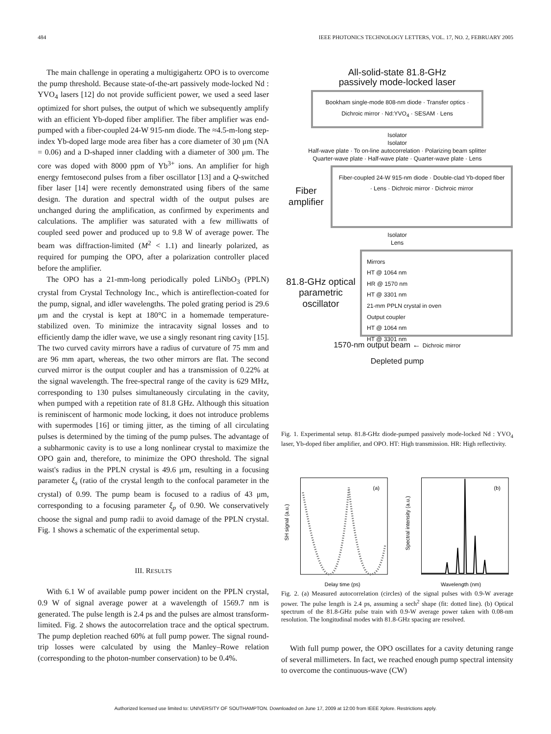484 IEEE PHOTONICS TECHNOLOGY LETTERS, VOL. 17, NO. 2, FEBRUARY 2005
The main challenge in operating a multigigahertz OPO is to overcome the pump threshold. Because state-of-the-art passively mode-locked Nd : YVO<sub>4</sub> lasers [12] do not provide sufficient power, we used a seed laser optimized for short pulses, the output of which we subsequently amplify with an efficient Yb-doped fiber amplifier. The fiber amplifier was end-pumped with a fiber-coupled 24-W 915-nm diode. The ≈4.5-m-long step-index Yb-doped large mode area fiber has a core diameter of 30 μm (NA = 0.06) and a D-shaped inner cladding with a diameter of 300 μm. The core was doped with 8000 ppm of Yb<sup>3+</sup> ions. An amplifier for high energy femtosecond pulses from a fiber oscillator [13] and a Q-switched fiber laser [14] were recently demonstrated using fibers of the same design. The duration and spectral width of the output pulses are unchanged during the amplification, as confirmed by experiments and calculations. The amplifier was saturated with a few milliwatts of coupled seed power and produced up to 9.8 W of average power. The beam was diffraction-limited (M<sup>2</sup> < 1.1) and linearly polarized, as required for pumping the OPO, after a polarization controller placed before the amplifier.
The OPO has a 21-mm-long periodically poled LiNbO<sub>3</sub> (PPLN) crystal from Crystal Technology Inc., which is antireflection-coated for the pump, signal, and idler wavelengths. The poled grating period is 29.6 μm and the crystal is kept at 180°C in a homemade temperature-stabilized oven. To minimize the intracavity signal losses and to efficiently damp the idler wave, we use a singly resonant ring cavity [15]. The two curved cavity mirrors have a radius of curvature of 75 mm and are 96 mm apart, whereas, the two other mirrors are flat. The second curved mirror is the output coupler and has a transmission of 0.22% at the signal wavelength. The free-spectral range of the cavity is 629 MHz, corresponding to 130 pulses simultaneously circulating in the cavity, when pumped with a repetition rate of 81.8 GHz. Although this situation is reminiscent of harmonic mode locking, it does not introduce problems with supermodes [16] or timing jitter, as the timing of all circulating pulses is determined by the timing of the pump pulses. The advantage of a subharmonic cavity is to use a long nonlinear crystal to maximize the OPO gain and, therefore, to minimize the OPO threshold. The signal waist's radius in the PPLN crystal is 49.6 μm, resulting in a focusing parameter ξ<sub>s</sub> (ratio of the crystal length to the confocal parameter in the crystal) of 0.99. The pump beam is focused to a radius of 43 μm, corresponding to a focusing parameter ξ<sub>p</sub> of 0.90. We conservatively choose the signal and pump radii to avoid damage of the PPLN crystal. Fig. 1 shows a schematic of the experimental setup.
III. RESULTS
With 6.1 W of available pump power incident on the PPLN crystal, 0.9 W of signal average power at a wavelength of 1569.7 nm is generated. The pulse length is 2.4 ps and the pulses are almost transform-limited. Fig. 2 shows the autocorrelation trace and the optical spectrum. The pump depletion reached 60% at full pump power. The signal round-trip losses were calculated by using the Manley–Rowe relation (corresponding to the photon-number conservation) to be 0.4%.
All-solid-state 81.8-GHz
passively mode-locked laser
Bookham single-mode 808-nm diode · Transfer optics · Dichroic mirror · Nd:YVO<sub>4</sub> · SESAM · Lens
Isolator
Isolator
Half-wave plate · To on-line autocorrelation · Polarizing beam splitter
Quarter-wave plate · Half-wave plate · Quarter-wave plate · Lens
Fiber amplifier
Fiber-coupled 24-W 915-nm diode · Double-clad Yb-doped fiber · Lens · Dichroic mirror · Dichroic mirror
Isolator
Lens
81.8-GHz optical parametric oscillator
Mirrors
HT @ 1064 nm
HR @ 1570 nm
HT @ 3301 nm
21-mm PPLN crystal in oven
Output coupler
HT @ 1064 nm
HT @ 3301 nm
1570-nm output beam ← Dichroic mirror
Depleted pump
Fig. 1. Experimental setup. 81.8-GHz diode-pumped passively mode-locked Nd : YVO<sub>4</sub> laser, Yb-doped fiber amplifier, and OPO. HT: High transmission. HR: High reflectivity.
(a)
Delay time (ps)
SH signal (a.u.)
(b)
Wavelength (nm)
Spectral intensity (a.u.)
Fig. 2. (a) Measured autocorrelation (circles) of the signal pulses with 0.9-W average power. The pulse length is 2.4 ps, assuming a sech<sup>2</sup> shape (fit: dotted line). (b) Optical spectrum of the 81.8-GHz pulse train with 0.9-W average power taken with 0.08-nm resolution. The longitudinal modes with 81.8-GHz spacing are resolved.
With full pump power, the OPO oscillates for a cavity detuning range of several millimeters. In fact, we reached enough pump spectral intensity to overcome the continuous-wave (CW)
Authorized licensed use limited to: UNIVERSITY OF SOUTHAMPTON. Downloaded on June 17, 2009 at 12:00 from IEEE Xplore. Restrictions apply.